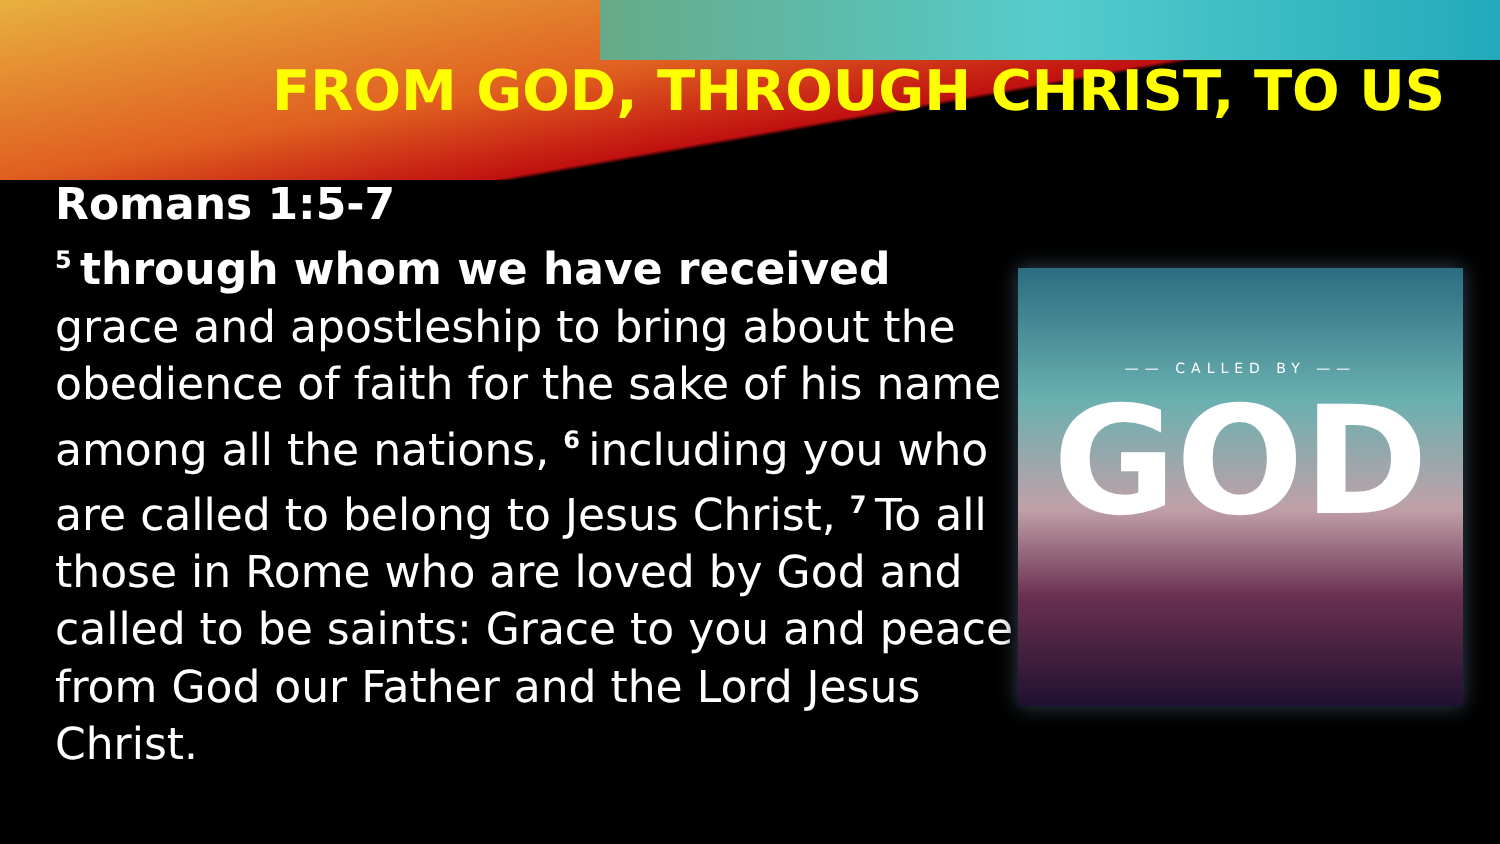FROM GOD, THROUGH CHRIST, TO US
Romans 1:5-7
<sup>5</sup> through whom we have received grace and apostleship to bring about the obedience of faith for the sake of his name among all the nations, <sup>6</sup>including you who are called to belong to Jesus Christ, <sup>7</sup>To all those in Rome who are loved by God and called to be saints: Grace to you and peace from God our Father and the Lord Jesus Christ.
—— CALLED BY ——
GOD